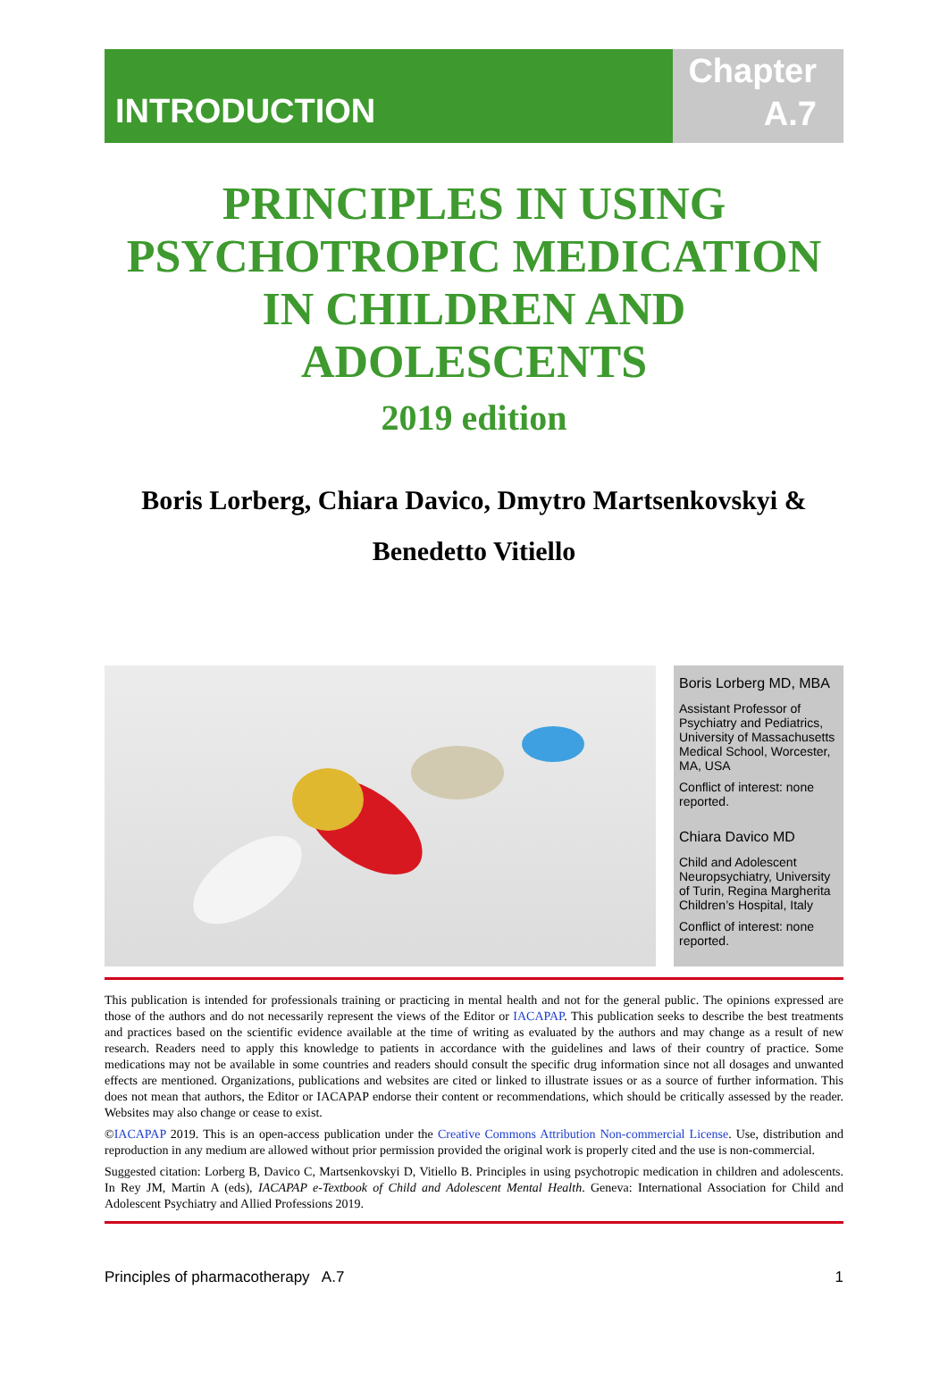INTRODUCTION
Chapter
A.7
PRINCIPLES IN USING PSYCHOTROPIC MEDICATION IN CHILDREN AND ADOLESCENTS
2019 edition
Boris Lorberg, Chiara Davico, Dmytro Martsenkovskyi &
Benedetto Vitiello
Boris Lorberg MD, MBA
Assistant Professor of Psychiatry and Pediatrics, University of Massachusetts Medical School, Worcester, MA, USA
Conflict of interest: none reported.
Chiara Davico MD
Child and Adolescent Neuropsychiatry, University of Turin, Regina Margherita Children’s Hospital, Italy
Conflict of interest: none reported.
This publication is intended for professionals training or practicing in mental health and not for the general public. The opinions expressed are those of the authors and do not necessarily represent the views of the Editor or IACAPAP. This publication seeks to describe the best treatments and practices based on the scientific evidence available at the time of writing as evaluated by the authors and may change as a result of new research. Readers need to apply this knowledge to patients in accordance with the guidelines and laws of their country of practice. Some medications may not be available in some countries and readers should consult the specific drug information since not all dosages and unwanted effects are mentioned. Organizations, publications and websites are cited or linked to illustrate issues or as a source of further information. This does not mean that authors, the Editor or IACAPAP endorse their content or recommendations, which should be critically assessed by the reader. Websites may also change or cease to exist.
©IACAPAP 2019. This is an open-access publication under the Creative Commons Attribution Non-commercial License. Use, distribution and reproduction in any medium are allowed without prior permission provided the original work is properly cited and the use is non-commercial.
Suggested citation: Lorberg B, Davico C, Martsenkovskyi D, Vitiello B. Principles in using psychotropic medication in children and adolescents. In Rey JM, Martin A (eds), IACAPAP e-Textbook of Child and Adolescent Mental Health. Geneva: International Association for Child and Adolescent Psychiatry and Allied Professions 2019.
Principles of pharmacotherapy A.7 1